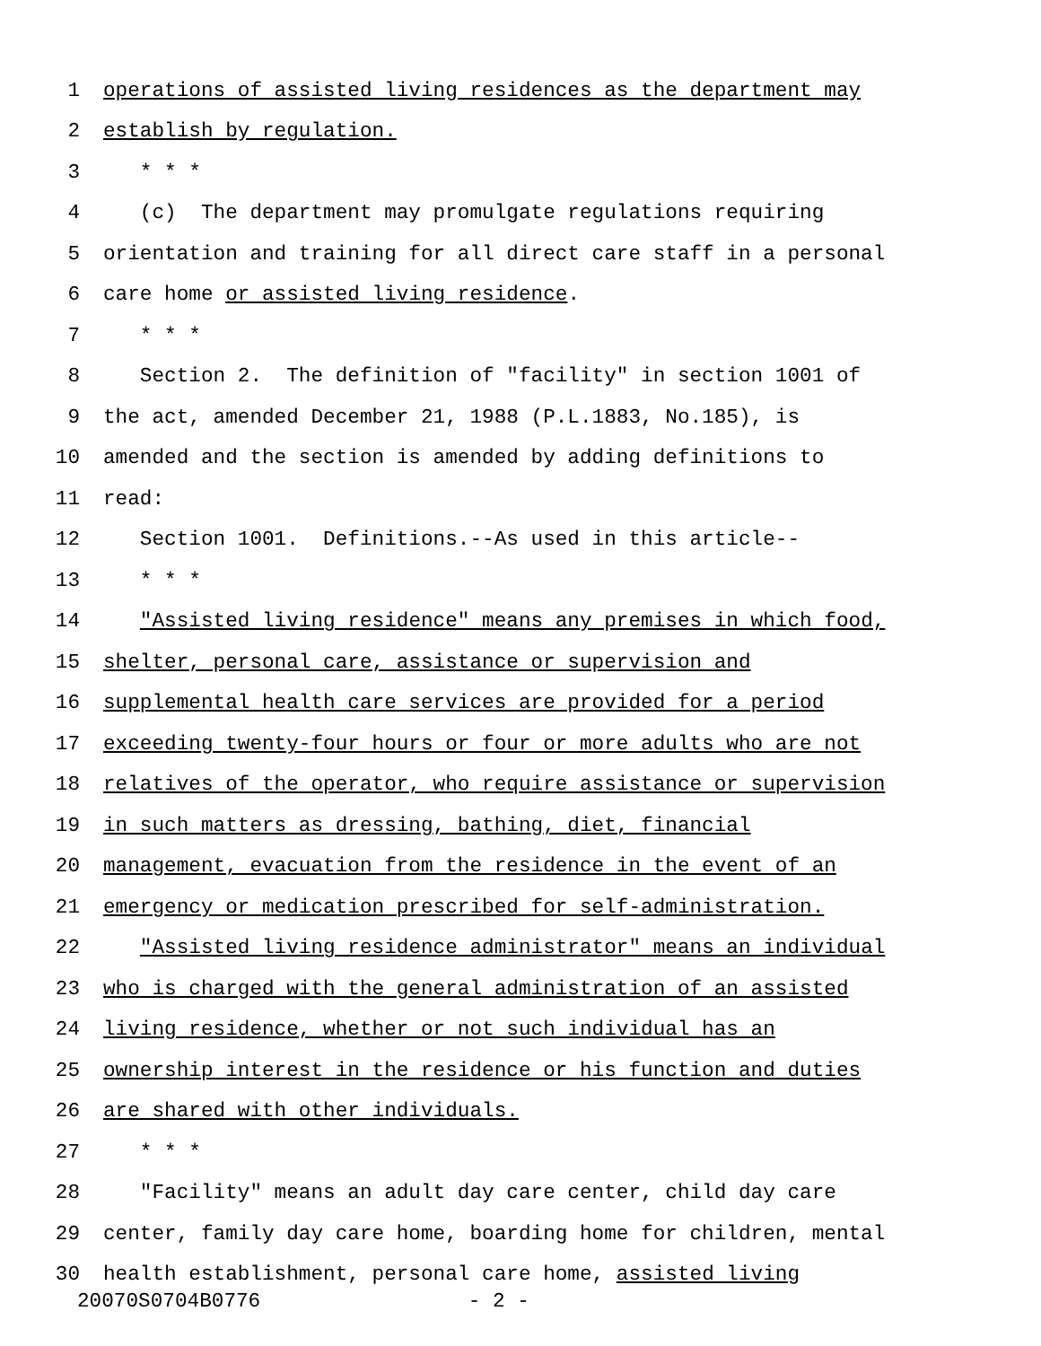1 operations of assisted living residences as the department may
2 establish by regulation.
3 * * *
4 (c) The department may promulgate regulations requiring
5 orientation and training for all direct care staff in a personal
6 care home or assisted living residence.
7 * * *
8 Section 2. The definition of "facility" in section 1001 of
9 the act, amended December 21, 1988 (P.L.1883, No.185), is
10 amended and the section is amended by adding definitions to
11 read:
12 Section 1001. Definitions.--As used in this article--
13 * * *
14 "Assisted living residence" means any premises in which food,
15 shelter, personal care, assistance or supervision and
16 supplemental health care services are provided for a period
17 exceeding twenty-four hours or four or more adults who are not
18 relatives of the operator, who require assistance or supervision
19 in such matters as dressing, bathing, diet, financial
20 management, evacuation from the residence in the event of an
21 emergency or medication prescribed for self-administration.
22 "Assisted living residence administrator" means an individual
23 who is charged with the general administration of an assisted
24 living residence, whether or not such individual has an
25 ownership interest in the residence or his function and duties
26 are shared with other individuals.
27 * * *
28 "Facility" means an adult day care center, child day care
29 center, family day care home, boarding home for children, mental
30 health establishment, personal care home, assisted living
20070S0704B0776 - 2 -